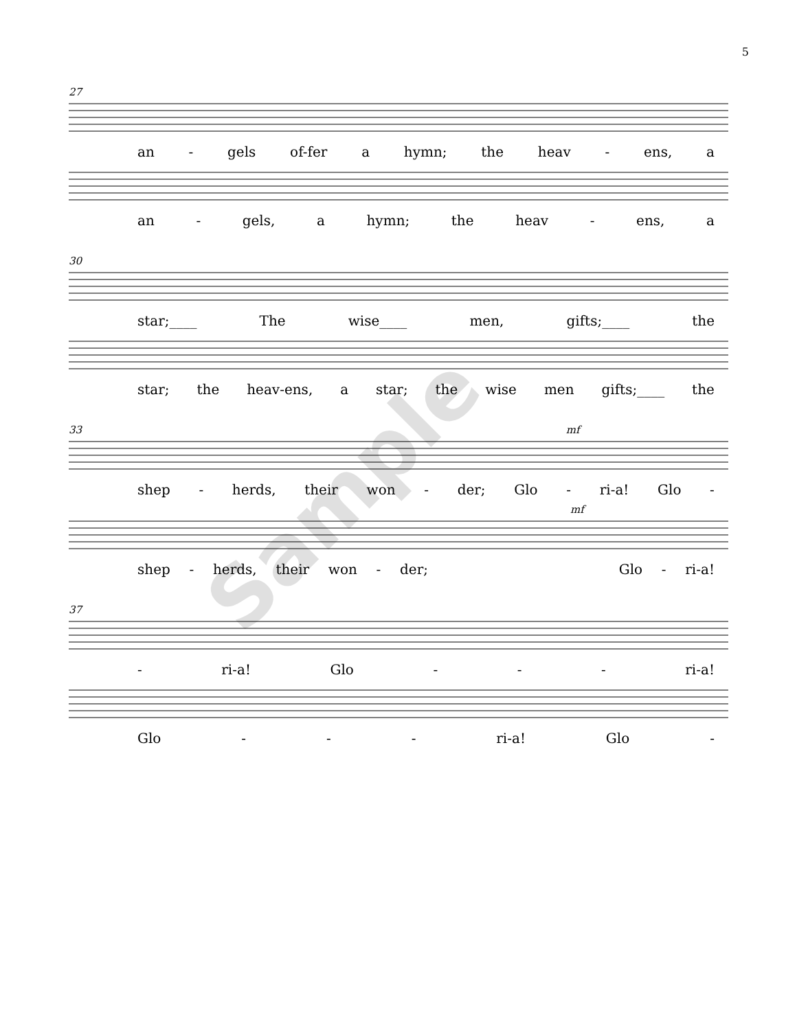5
27
an - gels of-fer a hymn; the heav - ens, a
an - gels, a hymn; the heav - ens, a
30
star;____ The wise____ men, gifts;____ the
star; the heav-ens, a star; the wise men gifts;____ the
33 mf
shep - herds, their won - der; Glo - ri-a! Glo -
mf
shep - herds, their won - der; Glo - ri-a!
37
- ri-a! Glo - - - ri-a!
Glo - - - ri-a! Glo -
Sample